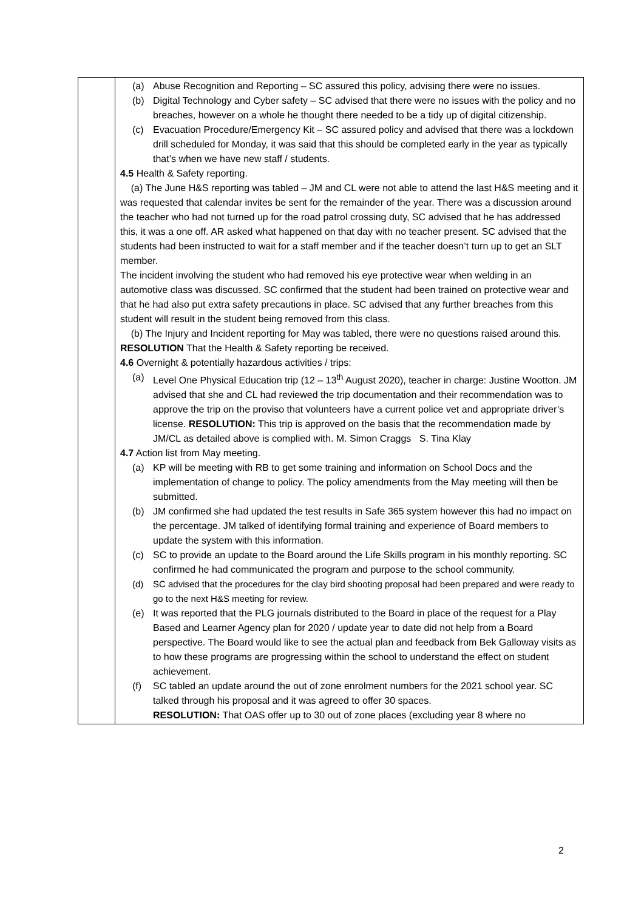| | (a) Abuse Recognition and Reporting – SC assured this policy, advising there were no issues. (b) Digital Technology and Cyber safety – SC advised that there were no issues with the policy and no breaches, however on a whole he thought there needed to be a tidy up of digital citizenship. (c) Evacuation Procedure/Emergency Kit – SC assured policy and advised that there was a lockdown drill scheduled for Monday, it was said that this should be completed early in the year as typically that’s when we have new staff / students. 4.5 Health & Safety reporting. (a) The June H&S reporting was tabled – JM and CL were not able to attend the last H&S meeting and it was requested that calendar invites be sent for the remainder of the year. There was a discussion around the teacher who had not turned up for the road patrol crossing duty, SC advised that he has addressed this, it was a one off. AR asked what happened on that day with no teacher present. SC advised that the students had been instructed to wait for a staff member and if the teacher doesn’t turn up to get an SLT member. The incident involving the student who had removed his eye protective wear when welding in an automotive class was discussed. SC confirmed that the student had been trained on protective wear and that he had also put extra safety precautions in place. SC advised that any further breaches from this student will result in the student being removed from this class. (b) The Injury and Incident reporting for May was tabled, there were no questions raised around this. RESOLUTION That the Health & Safety reporting be received. 4.6 Overnight & potentially hazardous activities / trips: (a) Level One Physical Education trip (12 – 13<sup>th</sup> August 2020), teacher in charge: Justine Wootton. JM advised that she and CL had reviewed the trip documentation and their recommendation was to approve the trip on the proviso that volunteers have a current police vet and appropriate driver’s license. RESOLUTION: This trip is approved on the basis that the recommendation made by JM/CL as detailed above is complied with. M. Simon Craggs S. Tina Klay 4.7 Action list from May meeting. (a) KP will be meeting with RB to get some training and information on School Docs and the implementation of change to policy. The policy amendments from the May meeting will then be submitted. (b) JM confirmed she had updated the test results in Safe 365 system however this had no impact on the percentage. JM talked of identifying formal training and experience of Board members to update the system with this information. (c) SC to provide an update to the Board around the Life Skills program in his monthly reporting. SC confirmed he had communicated the program and purpose to the school community. (d) SC advised that the procedures for the clay bird shooting proposal had been prepared and were ready to go to the next H&S meeting for review. (e) It was reported that the PLG journals distributed to the Board in place of the request for a Play Based and Learner Agency plan for 2020 / update year to date did not help from a Board perspective. The Board would like to see the actual plan and feedback from Bek Galloway visits as to how these programs are progressing within the school to understand the effect on student achievement. (f) SC tabled an update around the out of zone enrolment numbers for the 2021 school year. SC talked through his proposal and it was agreed to offer 30 spaces. RESOLUTION: That OAS offer up to 30 out of zone places (excluding year 8 where no |
2